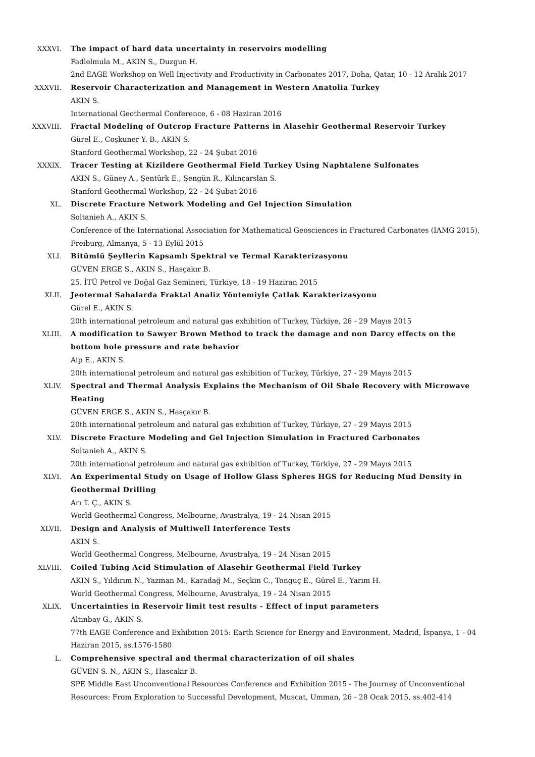XXXVI. The impact of hard data uncertainty in reservoirs modelling
Fadlelmula M., AKIN S., Duzgun H.
2nd EAGE Workshop on Well Injectivity and Productivity in Carbonates 2017, Doha, Qatar, 10 - 12 Aralık 2017
XXXVII. Reservoir Characterization and Management in Western Anatolia Turkey
AKIN S.
International Geothermal Conference, 6 - 08 Haziran 2016
XXXVIII. Fractal Modeling of Outcrop Fracture Patterns in Alasehir Geothermal Reservoir Turkey
Gürel E., Coşkuner Y. B., AKIN S.
Stanford Geothermal Workshop, 22 - 24 Şubat 2016
XXXIX. Tracer Testing at Kizildere Geothermal Field Turkey Using Naphtalene Sulfonates
AKIN S., Güney A., Şentürk E., Şengün R., Kılınçarslan S.
Stanford Geothermal Workshop, 22 - 24 Şubat 2016
XL. Discrete Fracture Network Modeling and Gel Injection Simulation
Soltanieh A., AKIN S.
Conference of the International Association for Mathematical Geosciences in Fractured Carbonates (IAMG 2015), Freiburg, Almanya, 5 - 13 Eylül 2015
XLI. Bitümlü Şeyllerin Kapsamlı Spektral ve Termal Karakterizasyonu
GÜVEN ERGE S., AKIN S., Hasçakır B.
25. İTÜ Petrol ve Doğal Gaz Semineri, Türkiye, 18 - 19 Haziran 2015
XLII. Jeotermal Sahalarda Fraktal Analiz Yöntemiyle Çatlak Karakterizasyonu
Gürel E., AKIN S.
20th international petroleum and natural gas exhibition of Turkey, Türkiye, 26 - 29 Mayıs 2015
XLIII. A modification to Sawyer Brown Method to track the damage and non Darcy effects on the bottom hole pressure and rate behavior
Alp E., AKIN S.
20th international petroleum and natural gas exhibition of Turkey, Türkiye, 27 - 29 Mayıs 2015
XLIV. Spectral and Thermal Analysis Explains the Mechanism of Oil Shale Recovery with Microwave Heating
GÜVEN ERGE S., AKIN S., Hasçakır B.
20th international petroleum and natural gas exhibition of Turkey, Türkiye, 27 - 29 Mayıs 2015
XLV. Discrete Fracture Modeling and Gel Injection Simulation in Fractured Carbonates
Soltanieh A., AKIN S.
20th international petroleum and natural gas exhibition of Turkey, Türkiye, 27 - 29 Mayıs 2015
XLVI. An Experimental Study on Usage of Hollow Glass Spheres HGS for Reducing Mud Density in Geothermal Drilling
Arı T. Ç., AKIN S.
World Geothermal Congress, Melbourne, Avustralya, 19 - 24 Nisan 2015
XLVII. Design and Analysis of Multiwell Interference Tests
AKIN S.
World Geothermal Congress, Melbourne, Avustralya, 19 - 24 Nisan 2015
XLVIII. Coiled Tubing Acid Stimulation of Alasehir Geothermal Field Turkey
AKIN S., Yıldırım N., Yazman M., Karadağ M., Seçkin C., Tonguç E., Gürel E., Yarım H.
World Geothermal Congress, Melbourne, Avustralya, 19 - 24 Nisan 2015
XLIX. Uncertainties in Reservoir limit test results - Effect of input parameters
Altinbay G., AKIN S.
77th EAGE Conference and Exhibition 2015: Earth Science for Energy and Environment, Madrid, İspanya, 1 - 04 Haziran 2015, ss.1576-1580
L. Comprehensive spectral and thermal characterization of oil shales
GÜVEN S. N., AKIN S., Hascakir B.
SPE Middle East Unconventional Resources Conference and Exhibition 2015 - The Journey of Unconventional Resources: From Exploration to Successful Development, Muscat, Umman, 26 - 28 Ocak 2015, ss.402-414